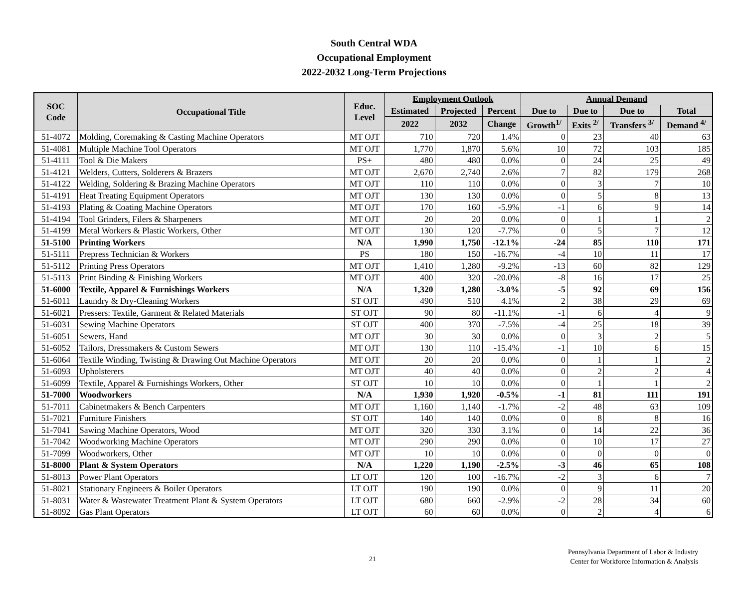South Central WDA
Occupational Employment
2022-2032 Long-Term Projections
| SOC Code | Occupational Title | Educ. Level | Employment Outlook | | | Annual Demand | | | |
| --- | --- | --- | --- | --- | --- | --- | --- | --- | --- |
| | | | Estimated | Projected | Percent | Due to | Due to | Due to | Total |
| | | | 2022 | 2032 | Change | Growth<sup>1/</sup> | Exits <sup>2/</sup> | Transfers <sup>3/</sup> | Demand <sup>4/</sup> |
| 51-4072 | Molding, Coremaking & Casting Machine Operators | MT OJT | 710 | 720 | 1.4% | 0 | 23 | 40 | 63 |
| 51-4081 | Multiple Machine Tool Operators | MT OJT | 1,770 | 1,870 | 5.6% | 10 | 72 | 103 | 185 |
| 51-4111 | Tool & Die Makers | PS+ | 480 | 480 | 0.0% | 0 | 24 | 25 | 49 |
| 51-4121 | Welders, Cutters, Solderers & Brazers | MT OJT | 2,670 | 2,740 | 2.6% | 7 | 82 | 179 | 268 |
| 51-4122 | Welding, Soldering & Brazing Machine Operators | MT OJT | 110 | 110 | 0.0% | 0 | 3 | 7 | 10 |
| 51-4191 | Heat Treating Equipment Operators | MT OJT | 130 | 130 | 0.0% | 0 | 5 | 8 | 13 |
| 51-4193 | Plating & Coating Machine Operators | MT OJT | 170 | 160 | -5.9% | -1 | 6 | 9 | 14 |
| 51-4194 | Tool Grinders, Filers & Sharpeners | MT OJT | 20 | 20 | 0.0% | 0 | 1 | 1 | 2 |
| 51-4199 | Metal Workers & Plastic Workers, Other | MT OJT | 130 | 120 | -7.7% | 0 | 5 | 7 | 12 |
| 51-5100 | Printing Workers | N/A | 1,990 | 1,750 | -12.1% | -24 | 85 | 110 | 171 |
| 51-5111 | Prepress Technician & Workers | PS | 180 | 150 | -16.7% | -4 | 10 | 11 | 17 |
| 51-5112 | Printing Press Operators | MT OJT | 1,410 | 1,280 | -9.2% | -13 | 60 | 82 | 129 |
| 51-5113 | Print Binding & Finishing Workers | MT OJT | 400 | 320 | -20.0% | -8 | 16 | 17 | 25 |
| 51-6000 | Textile, Apparel & Furnishings Workers | N/A | 1,320 | 1,280 | -3.0% | -5 | 92 | 69 | 156 |
| 51-6011 | Laundry & Dry-Cleaning Workers | ST OJT | 490 | 510 | 4.1% | 2 | 38 | 29 | 69 |
| 51-6021 | Pressers: Textile, Garment & Related Materials | ST OJT | 90 | 80 | -11.1% | -1 | 6 | 4 | 9 |
| 51-6031 | Sewing Machine Operators | ST OJT | 400 | 370 | -7.5% | -4 | 25 | 18 | 39 |
| 51-6051 | Sewers, Hand | MT OJT | 30 | 30 | 0.0% | 0 | 3 | 2 | 5 |
| 51-6052 | Tailors, Dressmakers & Custom Sewers | MT OJT | 130 | 110 | -15.4% | -1 | 10 | 6 | 15 |
| 51-6064 | Textile Winding, Twisting & Drawing Out Machine Operators | MT OJT | 20 | 20 | 0.0% | 0 | 1 | 1 | 2 |
| 51-6093 | Upholsterers | MT OJT | 40 | 40 | 0.0% | 0 | 2 | 2 | 4 |
| 51-6099 | Textile, Apparel & Furnishings Workers, Other | ST OJT | 10 | 10 | 0.0% | 0 | 1 | 1 | 2 |
| 51-7000 | Woodworkers | N/A | 1,930 | 1,920 | -0.5% | -1 | 81 | 111 | 191 |
| 51-7011 | Cabinetmakers & Bench Carpenters | MT OJT | 1,160 | 1,140 | -1.7% | -2 | 48 | 63 | 109 |
| 51-7021 | Furniture Finishers | ST OJT | 140 | 140 | 0.0% | 0 | 8 | 8 | 16 |
| 51-7041 | Sawing Machine Operators, Wood | MT OJT | 320 | 330 | 3.1% | 0 | 14 | 22 | 36 |
| 51-7042 | Woodworking Machine Operators | MT OJT | 290 | 290 | 0.0% | 0 | 10 | 17 | 27 |
| 51-7099 | Woodworkers, Other | MT OJT | 10 | 10 | 0.0% | 0 | 0 | 0 | 0 |
| 51-8000 | Plant & System Operators | N/A | 1,220 | 1,190 | -2.5% | -3 | 46 | 65 | 108 |
| 51-8013 | Power Plant Operators | LT OJT | 120 | 100 | -16.7% | -2 | 3 | 6 | 7 |
| 51-8021 | Stationary Engineers & Boiler Operators | LT OJT | 190 | 190 | 0.0% | 0 | 9 | 11 | 20 |
| 51-8031 | Water & Wastewater Treatment Plant & System Operators | LT OJT | 680 | 660 | -2.9% | -2 | 28 | 34 | 60 |
| 51-8092 | Gas Plant Operators | LT OJT | 60 | 60 | 0.0% | 0 | 2 | 4 | 6 |
21
Pennsylvania Department of Labor & Industry
Center for Workforce Information & Analysis